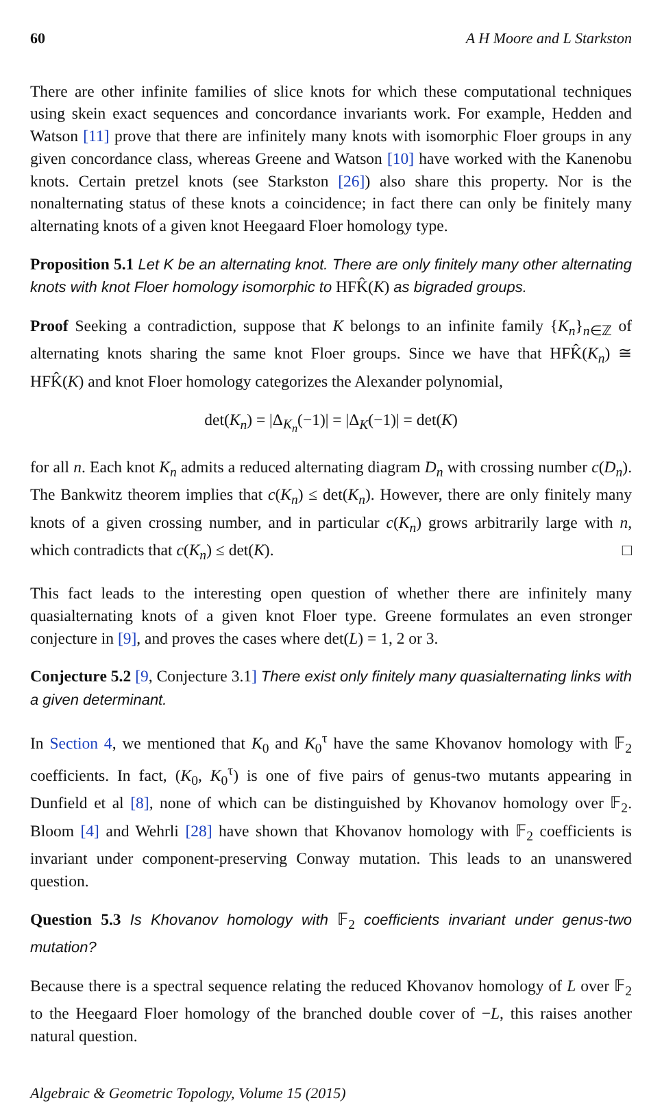60 A H Moore and L Starkston
There are other infinite families of slice knots for which these computational techniques using skein exact sequences and concordance invariants work. For example, Hedden and Watson [11] prove that there are infinitely many knots with isomorphic Floer groups in any given concordance class, whereas Greene and Watson [10] have worked with the Kanenobu knots. Certain pretzel knots (see Starkston [26]) also share this property. Nor is the nonalternating status of these knots a coincidence; in fact there can only be finitely many alternating knots of a given knot Heegaard Floer homology type.
Proposition 5.1 Let K be an alternating knot. There are only finitely many other alternating knots with knot Floer homology isomorphic to HFK̂(K) as bigraded groups.
Proof Seeking a contradiction, suppose that K belongs to an infinite family {K<sub>n</sub>}<sub>n∈ℤ</sub> of alternating knots sharing the same knot Floer groups. Since we have that HFK̂(K<sub>n</sub>) ≅ HFK̂(K) and knot Floer homology categorizes the Alexander polynomial,
det(K<sub>n</sub>) = |Δ<sub>K<sub>n</sub></sub>(−1)| = |Δ<sub>K</sub>(−1)| = det(K)
for all n. Each knot K<sub>n</sub> admits a reduced alternating diagram D<sub>n</sub> with crossing number c(D<sub>n</sub>). The Bankwitz theorem implies that c(K<sub>n</sub>) ≤ det(K<sub>n</sub>). However, there are only finitely many knots of a given crossing number, and in particular c(K<sub>n</sub>) grows arbitrarily large with n, which contradicts that c(K<sub>n</sub>) ≤ det(K). □
This fact leads to the interesting open question of whether there are infinitely many quasialternating knots of a given knot Floer type. Greene formulates an even stronger conjecture in [9], and proves the cases where det(L) = 1, 2 or 3.
Conjecture 5.2 [9, Conjecture 3.1] There exist only finitely many quasialternating links with a given determinant.
In Section 4, we mentioned that K<sub>0</sub> and K<sub>0</sub><sup>τ</sup> have the same Khovanov homology with 𝔽<sub>2</sub> coefficients. In fact, (K<sub>0</sub>, K<sub>0</sub><sup>τ</sup>) is one of five pairs of genus-two mutants appearing in Dunfield et al [8], none of which can be distinguished by Khovanov homology over 𝔽<sub>2</sub>. Bloom [4] and Wehrli [28] have shown that Khovanov homology with 𝔽<sub>2</sub> coefficients is invariant under component-preserving Conway mutation. This leads to an unanswered question.
Question 5.3 Is Khovanov homology with 𝔽<sub>2</sub> coefficients invariant under genus-two mutation?
Because there is a spectral sequence relating the reduced Khovanov homology of L over 𝔽<sub>2</sub> to the Heegaard Floer homology of the branched double cover of −L, this raises another natural question.
Algebraic & Geometric Topology, Volume 15 (2015)